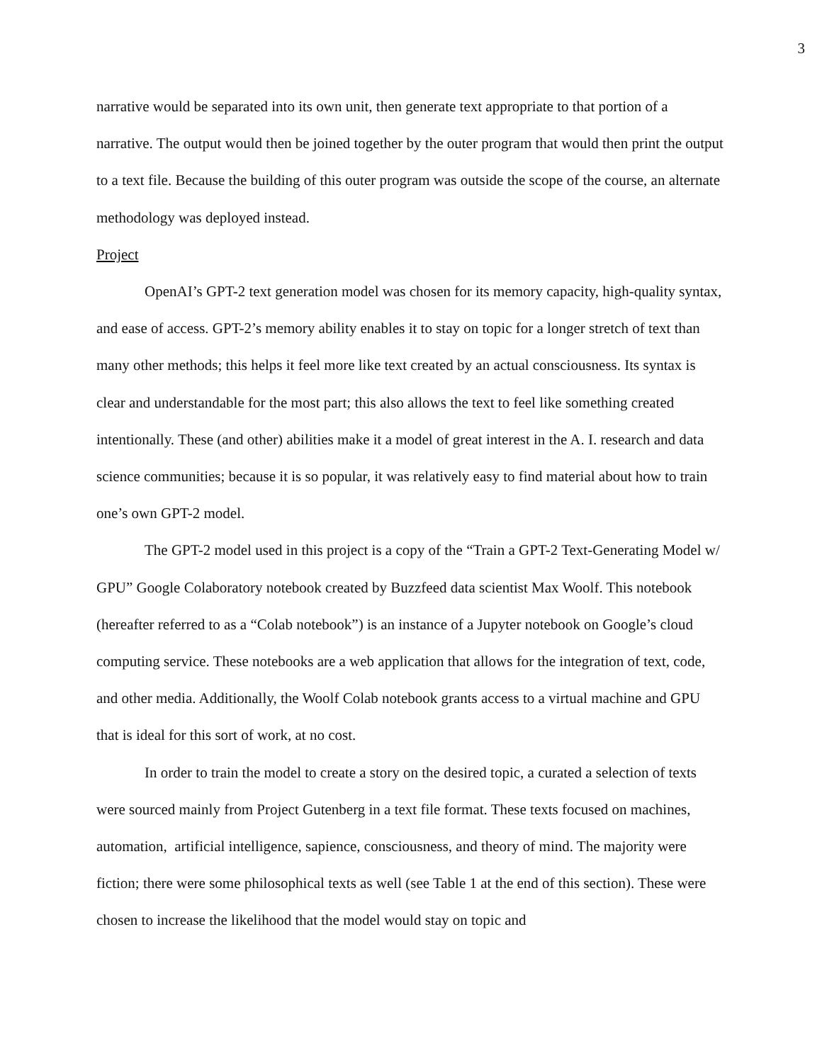3
narrative would be separated into its own unit, then generate text appropriate to that portion of a narrative. The output would then be joined together by the outer program that would then print the output to a text file. Because the building of this outer program was outside the scope of the course, an alternate methodology was deployed instead.
Project
OpenAI’s GPT-2 text generation model was chosen for its memory capacity, high-quality syntax, and ease of access. GPT-2’s memory ability enables it to stay on topic for a longer stretch of text than many other methods; this helps it feel more like text created by an actual consciousness. Its syntax is clear and understandable for the most part; this also allows the text to feel like something created intentionally. These (and other) abilities make it a model of great interest in the A. I. research and data science communities; because it is so popular, it was relatively easy to find material about how to train one’s own GPT-2 model.
The GPT-2 model used in this project is a copy of the “Train a GPT-2 Text-Generating Model w/ GPU” Google Colaboratory notebook created by Buzzfeed data scientist Max Woolf. This notebook (hereafter referred to as a “Colab notebook”) is an instance of a Jupyter notebook on Google’s cloud computing service. These notebooks are a web application that allows for the integration of text, code, and other media. Additionally, the Woolf Colab notebook grants access to a virtual machine and GPU that is ideal for this sort of work, at no cost.
In order to train the model to create a story on the desired topic, a curated a selection of texts were sourced mainly from Project Gutenberg in a text file format. These texts focused on machines, automation, artificial intelligence, sapience, consciousness, and theory of mind. The majority were fiction; there were some philosophical texts as well (see Table 1 at the end of this section). These were chosen to increase the likelihood that the model would stay on topic and